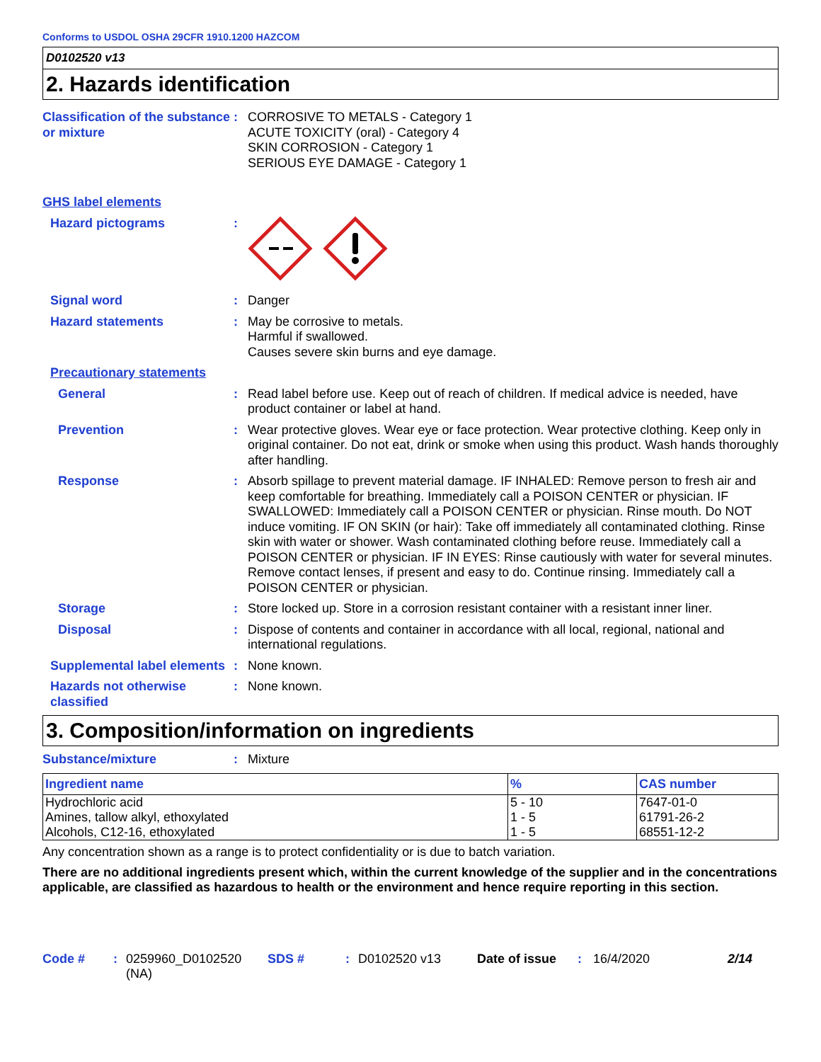Conforms to USDOL OSHA 29CFR 1910.1200 HAZCOM
D0102520 v13
2. Hazards identification
Classification of the substance or mixture
: CORROSIVE TO METALS - Category 1
ACUTE TOXICITY (oral) - Category 4
SKIN CORROSION - Category 1
SERIOUS EYE DAMAGE - Category 1
GHS label elements
Hazard pictograms :
Signal word : Danger
Hazard statements : May be corrosive to metals.
Harmful if swallowed.
Causes severe skin burns and eye damage.
Precautionary statements
General : Read label before use. Keep out of reach of children. If medical advice is needed, have product container or label at hand.
Prevention : Wear protective gloves. Wear eye or face protection. Wear protective clothing. Keep only in original container. Do not eat, drink or smoke when using this product. Wash hands thoroughly after handling.
Response : Absorb spillage to prevent material damage. IF INHALED: Remove person to fresh air and keep comfortable for breathing. Immediately call a POISON CENTER or physician. IF SWALLOWED: Immediately call a POISON CENTER or physician. Rinse mouth. Do NOT induce vomiting. IF ON SKIN (or hair): Take off immediately all contaminated clothing. Rinse skin with water or shower. Wash contaminated clothing before reuse. Immediately call a POISON CENTER or physician. IF IN EYES: Rinse cautiously with water for several minutes. Remove contact lenses, if present and easy to do. Continue rinsing. Immediately call a POISON CENTER or physician.
Storage : Store locked up. Store in a corrosion resistant container with a resistant inner liner.
Disposal : Dispose of contents and container in accordance with all local, regional, national and international regulations.
Supplemental label elements
: None known.
Hazards not otherwise classified
: None known.
3. Composition/information on ingredients
Substance/mixture : Mixture
| Ingredient name | % | CAS number |
| --- | --- | --- |
| Hydrochloric acid | 5 - 10 | 7647-01-0 |
| Amines, tallow alkyl, ethoxylated | 1 - 5 | 61791-26-2 |
| Alcohols, C12-16, ethoxylated | 1 - 5 | 68551-12-2 |
Any concentration shown as a range is to protect confidentiality or is due to batch variation.
There are no additional ingredients present which, within the current knowledge of the supplier and in the concentrations applicable, are classified as hazardous to health or the environment and hence require reporting in this section.
Code #: 0259960_D0102520 (NA) SDS #: D0102520 v13 Date of issue: 16/4/2020 2/14